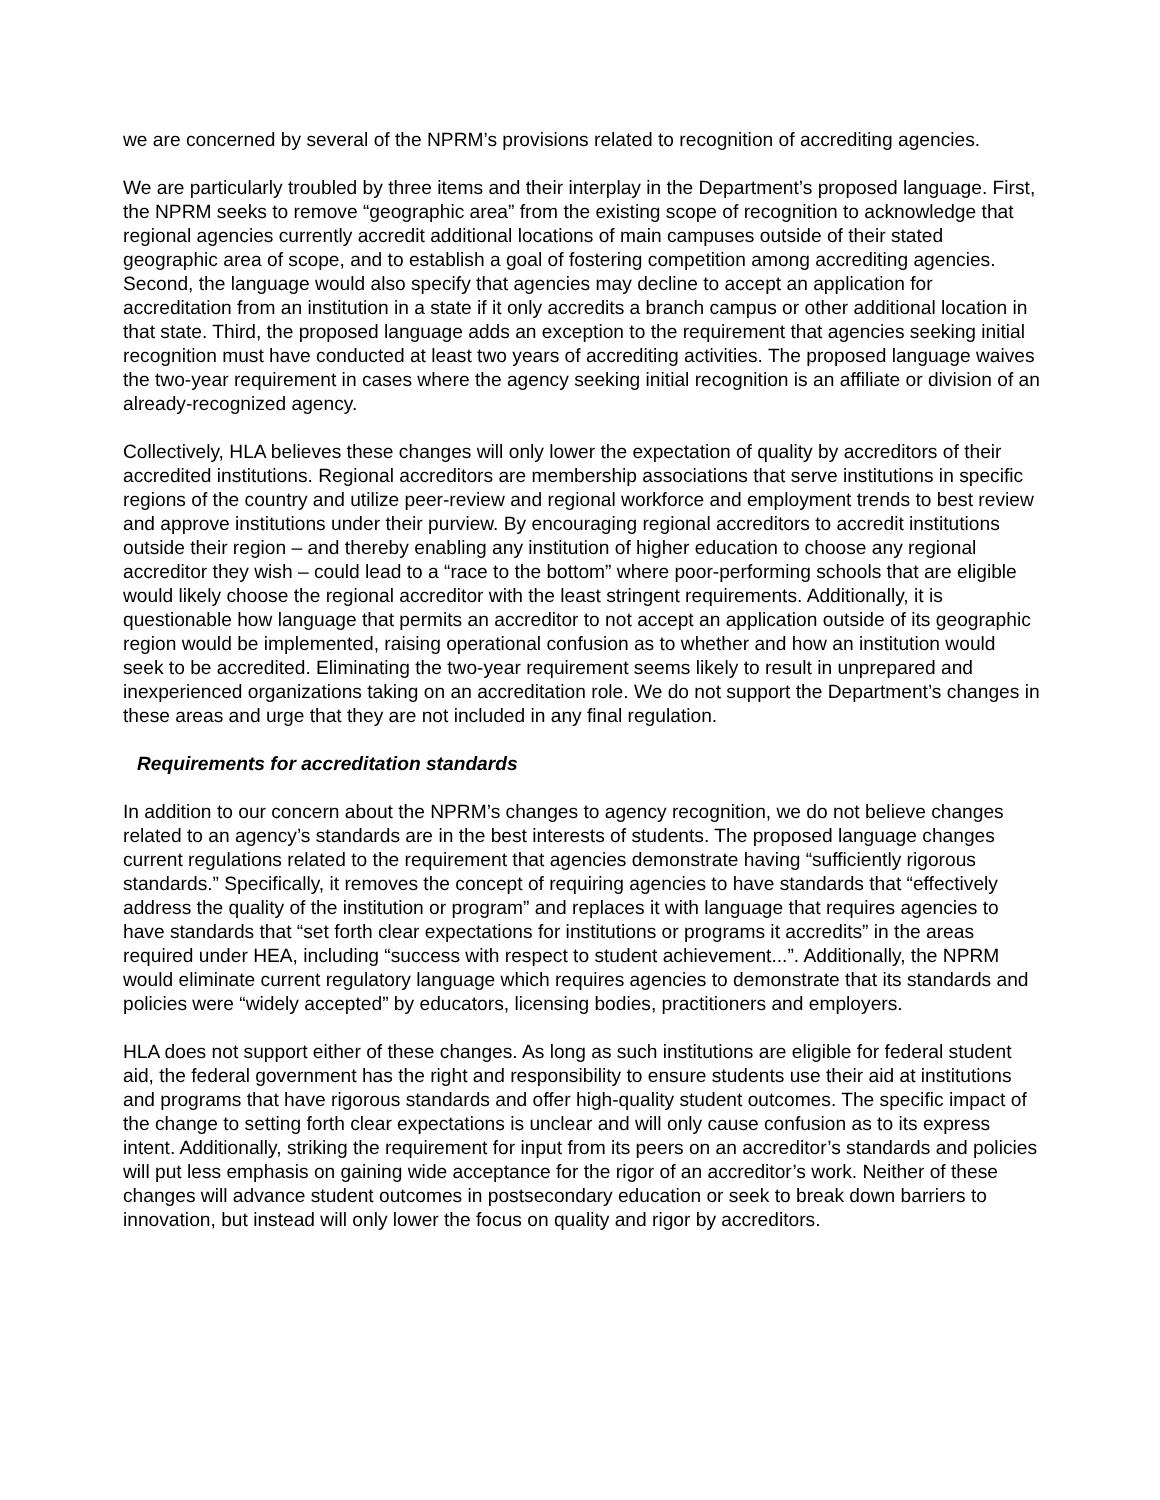we are concerned by several of the NPRM’s provisions related to recognition of accrediting agencies.
We are particularly troubled by three items and their interplay in the Department’s proposed language. First, the NPRM seeks to remove “geographic area” from the existing scope of recognition to acknowledge that regional agencies currently accredit additional locations of main campuses outside of their stated geographic area of scope, and to establish a goal of fostering competition among accrediting agencies. Second, the language would also specify that agencies may decline to accept an application for accreditation from an institution in a state if it only accredits a branch campus or other additional location in that state. Third, the proposed language adds an exception to the requirement that agencies seeking initial recognition must have conducted at least two years of accrediting activities. The proposed language waives the two-year requirement in cases where the agency seeking initial recognition is an affiliate or division of an already-recognized agency.
Collectively, HLA believes these changes will only lower the expectation of quality by accreditors of their accredited institutions. Regional accreditors are membership associations that serve institutions in specific regions of the country and utilize peer-review and regional workforce and employment trends to best review and approve institutions under their purview. By encouraging regional accreditors to accredit institutions outside their region – and thereby enabling any institution of higher education to choose any regional accreditor they wish – could lead to a “race to the bottom” where poor-performing schools that are eligible would likely choose the regional accreditor with the least stringent requirements. Additionally, it is questionable how language that permits an accreditor to not accept an application outside of its geographic region would be implemented, raising operational confusion as to whether and how an institution would seek to be accredited. Eliminating the two-year requirement seems likely to result in unprepared and inexperienced organizations taking on an accreditation role. We do not support the Department’s changes in these areas and urge that they are not included in any final regulation.
Requirements for accreditation standards
In addition to our concern about the NPRM’s changes to agency recognition, we do not believe changes related to an agency’s standards are in the best interests of students. The proposed language changes current regulations related to the requirement that agencies demonstrate having “sufficiently rigorous standards.” Specifically, it removes the concept of requiring agencies to have standards that “effectively address the quality of the institution or program” and replaces it with language that requires agencies to have standards that “set forth clear expectations for institutions or programs it accredits” in the areas required under HEA, including “success with respect to student achievement...”. Additionally, the NPRM would eliminate current regulatory language which requires agencies to demonstrate that its standards and policies were “widely accepted” by educators, licensing bodies, practitioners and employers.
HLA does not support either of these changes. As long as such institutions are eligible for federal student aid, the federal government has the right and responsibility to ensure students use their aid at institutions and programs that have rigorous standards and offer high-quality student outcomes. The specific impact of the change to setting forth clear expectations is unclear and will only cause confusion as to its express intent. Additionally, striking the requirement for input from its peers on an accreditor’s standards and policies will put less emphasis on gaining wide acceptance for the rigor of an accreditor’s work. Neither of these changes will advance student outcomes in postsecondary education or seek to break down barriers to innovation, but instead will only lower the focus on quality and rigor by accreditors.